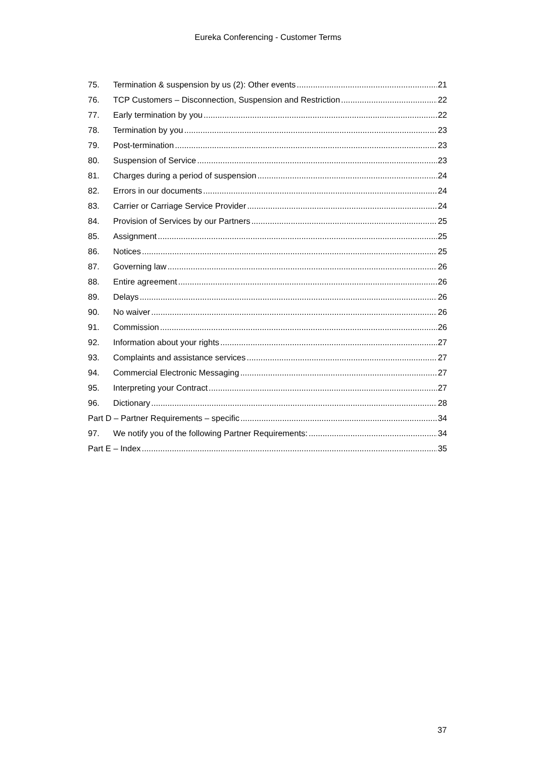Eureka Conferencing - Customer Terms
75. Termination & suspension by us (2): Other events 21
76. TCP Customers – Disconnection, Suspension and Restriction 22
77. Early termination by you 22
78. Termination by you 23
79. Post-termination 23
80. Suspension of Service 23
81. Charges during a period of suspension 24
82. Errors in our documents 24
83. Carrier or Carriage Service Provider 24
84. Provision of Services by our Partners 25
85. Assignment 25
86. Notices 25
87. Governing law 26
88. Entire agreement 26
89. Delays 26
90. No waiver 26
91. Commission 26
92. Information about your rights 27
93. Complaints and assistance services 27
94. Commercial Electronic Messaging 27
95. Interpreting your Contract 27
96. Dictionary 28
Part D – Partner Requirements – specific 34
97. We notify you of the following Partner Requirements: 34
Part E – Index 35
37